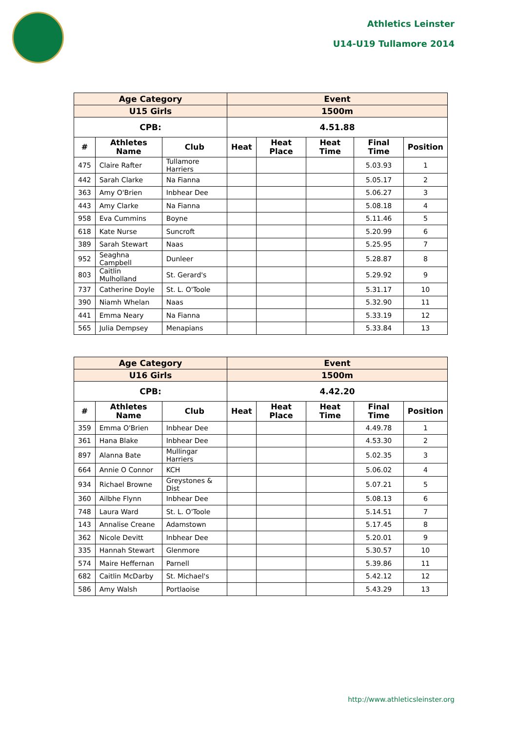Athletics Leinster
U14-U19 Tullamore 2014
| Age Category | | | Event | | | | |
| --- | --- | --- | --- | --- | --- | --- | --- |
| U15 Girls | | | 1500m | | | | |
| CPB: | | | 4.51.88 | | | | |
| # | Athletes Name | Club | Heat | Heat Place | Heat Time | Final Time | Position |
| 475 | Claire Rafter | Tullamore Harriers | | | | 5.03.93 | 1 |
| 442 | Sarah Clarke | Na Fianna | | | | 5.05.17 | 2 |
| 363 | Amy O'Brien | Inbhear Dee | | | | 5.06.27 | 3 |
| 443 | Amy Clarke | Na Fianna | | | | 5.08.18 | 4 |
| 958 | Eva Cummins | Boyne | | | | 5.11.46 | 5 |
| 618 | Kate Nurse | Suncroft | | | | 5.20.99 | 6 |
| 389 | Sarah Stewart | Naas | | | | 5.25.95 | 7 |
| 952 | Seaghna Campbell | Dunleer | | | | 5.28.87 | 8 |
| 803 | Caitlin Mulholland | St. Gerard's | | | | 5.29.92 | 9 |
| 737 | Catherine Doyle | St. L. O'Toole | | | | 5.31.17 | 10 |
| 390 | Niamh Whelan | Naas | | | | 5.32.90 | 11 |
| 441 | Emma Neary | Na Fianna | | | | 5.33.19 | 12 |
| 565 | Julia Dempsey | Menapians | | | | 5.33.84 | 13 |
| Age Category | | | Event | | | | |
| --- | --- | --- | --- | --- | --- | --- | --- |
| U16 Girls | | | 1500m | | | | |
| CPB: | | | 4.42.20 | | | | |
| # | Athletes Name | Club | Heat | Heat Place | Heat Time | Final Time | Position |
| 359 | Emma O'Brien | Inbhear Dee | | | | 4.49.78 | 1 |
| 361 | Hana Blake | Inbhear Dee | | | | 4.53.30 | 2 |
| 897 | Alanna Bate | Mullingar Harriers | | | | 5.02.35 | 3 |
| 664 | Annie O Connor | KCH | | | | 5.06.02 | 4 |
| 934 | Richael Browne | Greystones & Dist | | | | 5.07.21 | 5 |
| 360 | Ailbhe Flynn | Inbhear Dee | | | | 5.08.13 | 6 |
| 748 | Laura Ward | St. L. O'Toole | | | | 5.14.51 | 7 |
| 143 | Annalise Creane | Adamstown | | | | 5.17.45 | 8 |
| 362 | Nicole Devitt | Inbhear Dee | | | | 5.20.01 | 9 |
| 335 | Hannah Stewart | Glenmore | | | | 5.30.57 | 10 |
| 574 | Maire Heffernan | Parnell | | | | 5.39.86 | 11 |
| 682 | Caitlin McDarby | St. Michael's | | | | 5.42.12 | 12 |
| 586 | Amy Walsh | Portlaoise | | | | 5.43.29 | 13 |
http://www.athleticsleinster.org